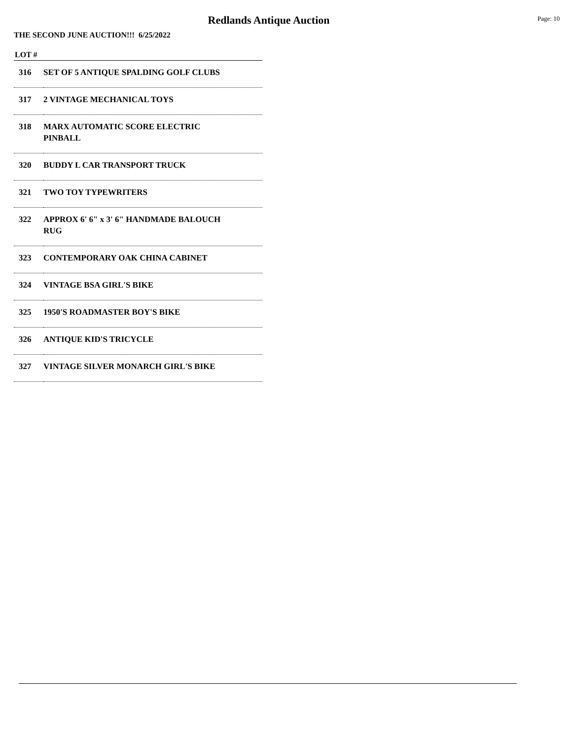Redlands Antique Auction
Page: 10
THE SECOND JUNE AUCTION!!! 6/25/2022
| LOT # | |
| --- | --- |
| 316 | SET OF 5 ANTIQUE SPALDING GOLF CLUBS |
| 317 | 2 VINTAGE MECHANICAL TOYS |
| 318 | MARX AUTOMATIC SCORE ELECTRIC PINBALL |
| 320 | BUDDY L CAR TRANSPORT TRUCK |
| 321 | TWO TOY TYPEWRITERS |
| 322 | APPROX 6' 6" x 3' 6" HANDMADE BALOUCH RUG |
| 323 | CONTEMPORARY OAK CHINA CABINET |
| 324 | VINTAGE BSA GIRL'S BIKE |
| 325 | 1950'S ROADMASTER BOY'S BIKE |
| 326 | ANTIQUE KID'S TRICYCLE |
| 327 | VINTAGE SILVER MONARCH GIRL'S BIKE |